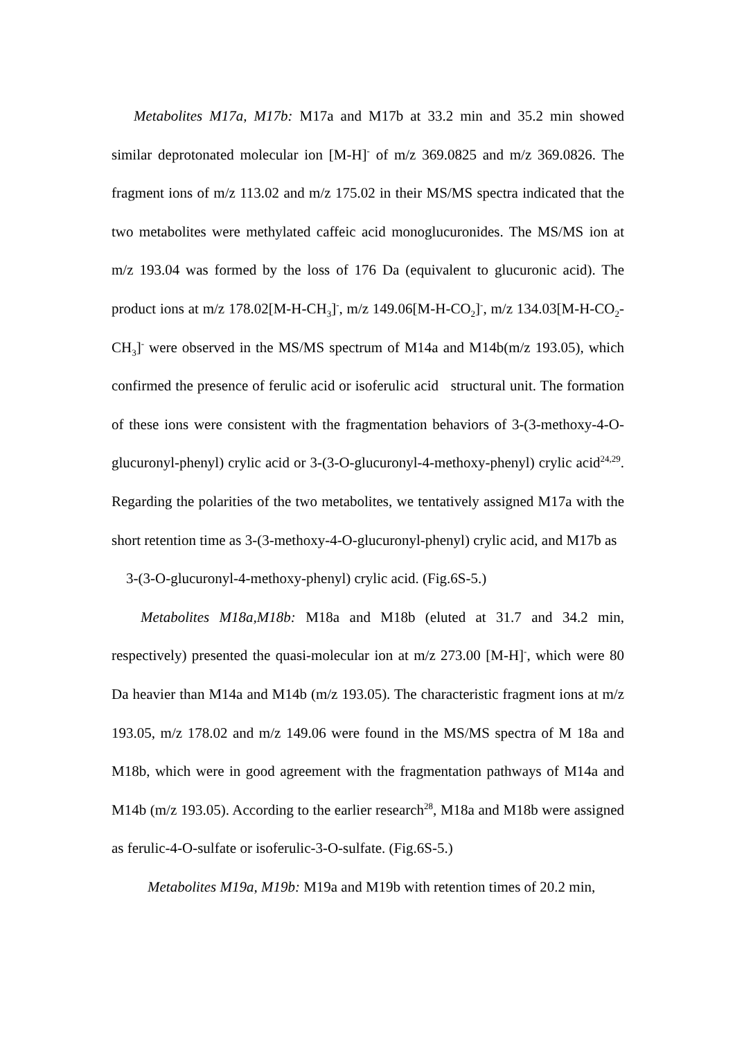Metabolites M17a, M17b: M17a and M17b at 33.2 min and 35.2 min showed similar deprotonated molecular ion [M-H]<sup>-</sup> of m/z 369.0825 and m/z 369.0826. The fragment ions of m/z 113.02 and m/z 175.02 in their MS/MS spectra indicated that the two metabolites were methylated caffeic acid monoglucuronides. The MS/MS ion at m/z 193.04 was formed by the loss of 176 Da (equivalent to glucuronic acid). The product ions at m/z 178.02[M-H-CH<sub>3</sub>]<sup>-</sup>, m/z 149.06[M-H-CO<sub>2</sub>]<sup>-</sup>, m/z 134.03[M-H-CO<sub>2</sub>-CH<sub>3</sub>]<sup>-</sup> were observed in the MS/MS spectrum of M14a and M14b(m/z 193.05), which confirmed the presence of ferulic acid or isoferulic acid structural unit. The formation of these ions were consistent with the fragmentation behaviors of 3-(3-methoxy-4-O-glucuronyl-phenyl) crylic acid or 3-(3-O-glucuronyl-4-methoxy-phenyl) crylic acid<sup>24,29</sup>. Regarding the polarities of the two metabolites, we tentatively assigned M17a with the short retention time as 3-(3-methoxy-4-O-glucuronyl-phenyl) crylic acid, and M17b as 3-(3-O-glucuronyl-4-methoxy-phenyl) crylic acid. (Fig.6S-5.)
Metabolites M18a,M18b: M18a and M18b (eluted at 31.7 and 34.2 min, respectively) presented the quasi-molecular ion at m/z 273.00 [M-H]<sup>-</sup>, which were 80 Da heavier than M14a and M14b (m/z 193.05). The characteristic fragment ions at m/z 193.05, m/z 178.02 and m/z 149.06 were found in the MS/MS spectra of M 18a and M18b, which were in good agreement with the fragmentation pathways of M14a and M14b (m/z 193.05). According to the earlier research<sup>28</sup>, M18a and M18b were assigned as ferulic-4-O-sulfate or isoferulic-3-O-sulfate. (Fig.6S-5.)
Metabolites M19a, M19b: M19a and M19b with retention times of 20.2 min,